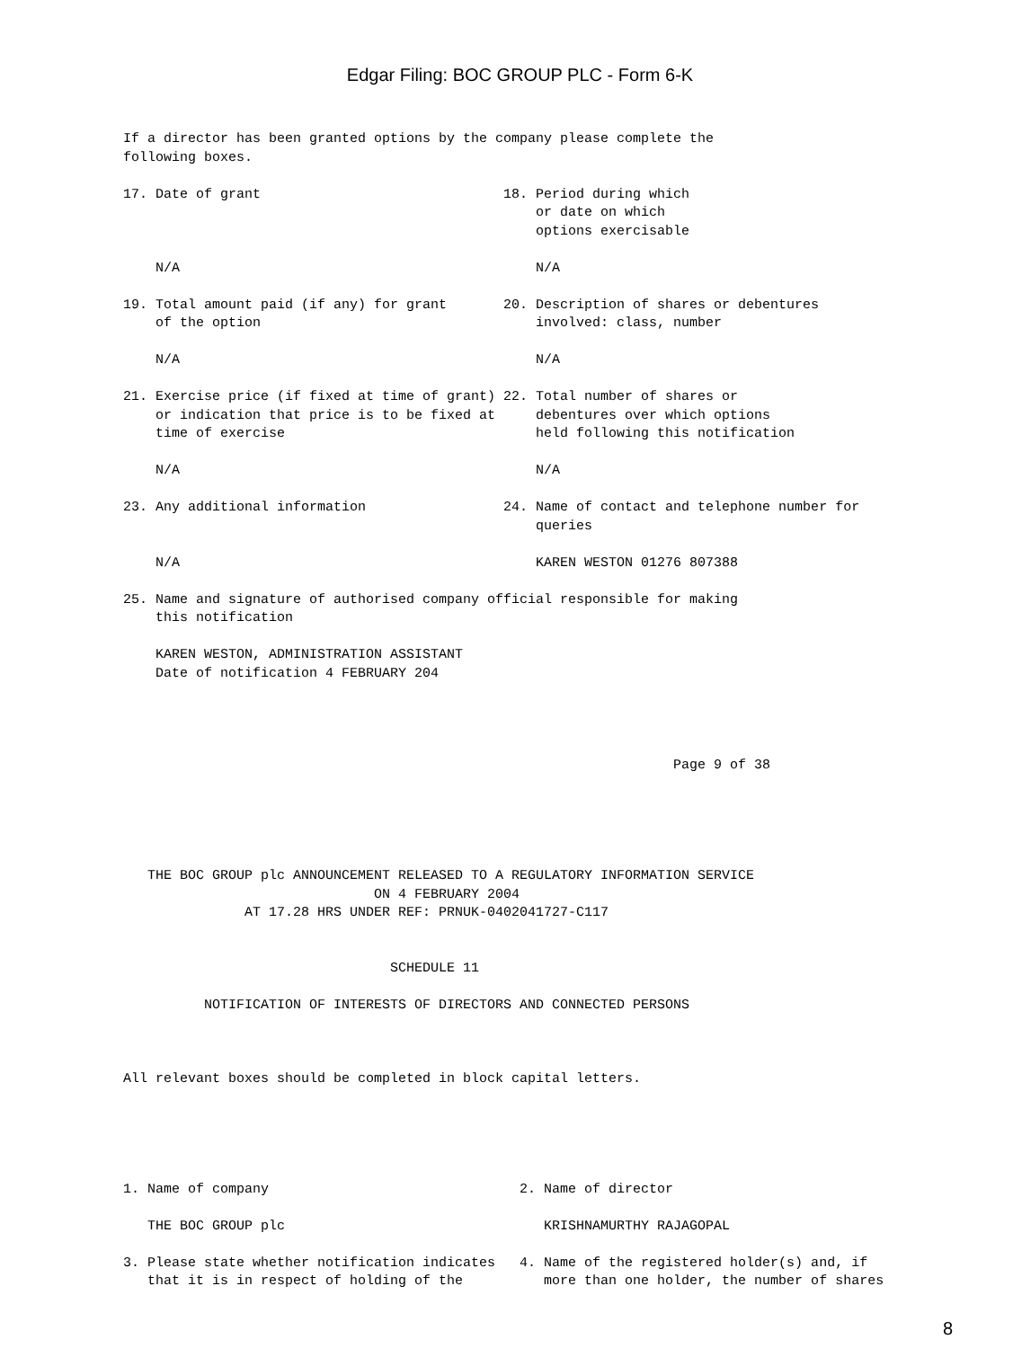Edgar Filing: BOC GROUP PLC - Form 6-K
If a director has been granted options by the company please complete the
following boxes.

17. Date of grant                              18. Period during which
                                                   or date on which
                                                   options exercisable

    N/A                                            N/A

19. Total amount paid (if any) for grant       20. Description of shares or debentures
    of the option                                  involved: class, number

    N/A                                            N/A

21. Exercise price (if fixed at time of grant) 22. Total number of shares or
    or indication that price is to be fixed at     debentures over which options
    time of exercise                               held following this notification

    N/A                                            N/A

23. Any additional information                 24. Name of contact and telephone number for
                                                   queries

    N/A                                            KAREN WESTON 01276 807388

25. Name and signature of authorised company official responsible for making
    this notification

    KAREN WESTON, ADMINISTRATION ASSISTANT
    Date of notification 4 FEBRUARY 204




                                                                    Page 9 of 38





   THE BOC GROUP plc ANNOUNCEMENT RELEASED TO A REGULATORY INFORMATION SERVICE
                               ON 4 FEBRUARY 2004
               AT 17.28 HRS UNDER REF: PRNUK-0402041727-C117


                                 SCHEDULE 11

          NOTIFICATION OF INTERESTS OF DIRECTORS AND CONNECTED PERSONS



All relevant boxes should be completed in block capital letters.





1. Name of company                               2. Name of director

   THE BOC GROUP plc                                KRISHNAMURTHY RAJAGOPAL

3. Please state whether notification indicates   4. Name of the registered holder(s) and, if
   that it is in respect of holding of the          more than one holder, the number of shares
8